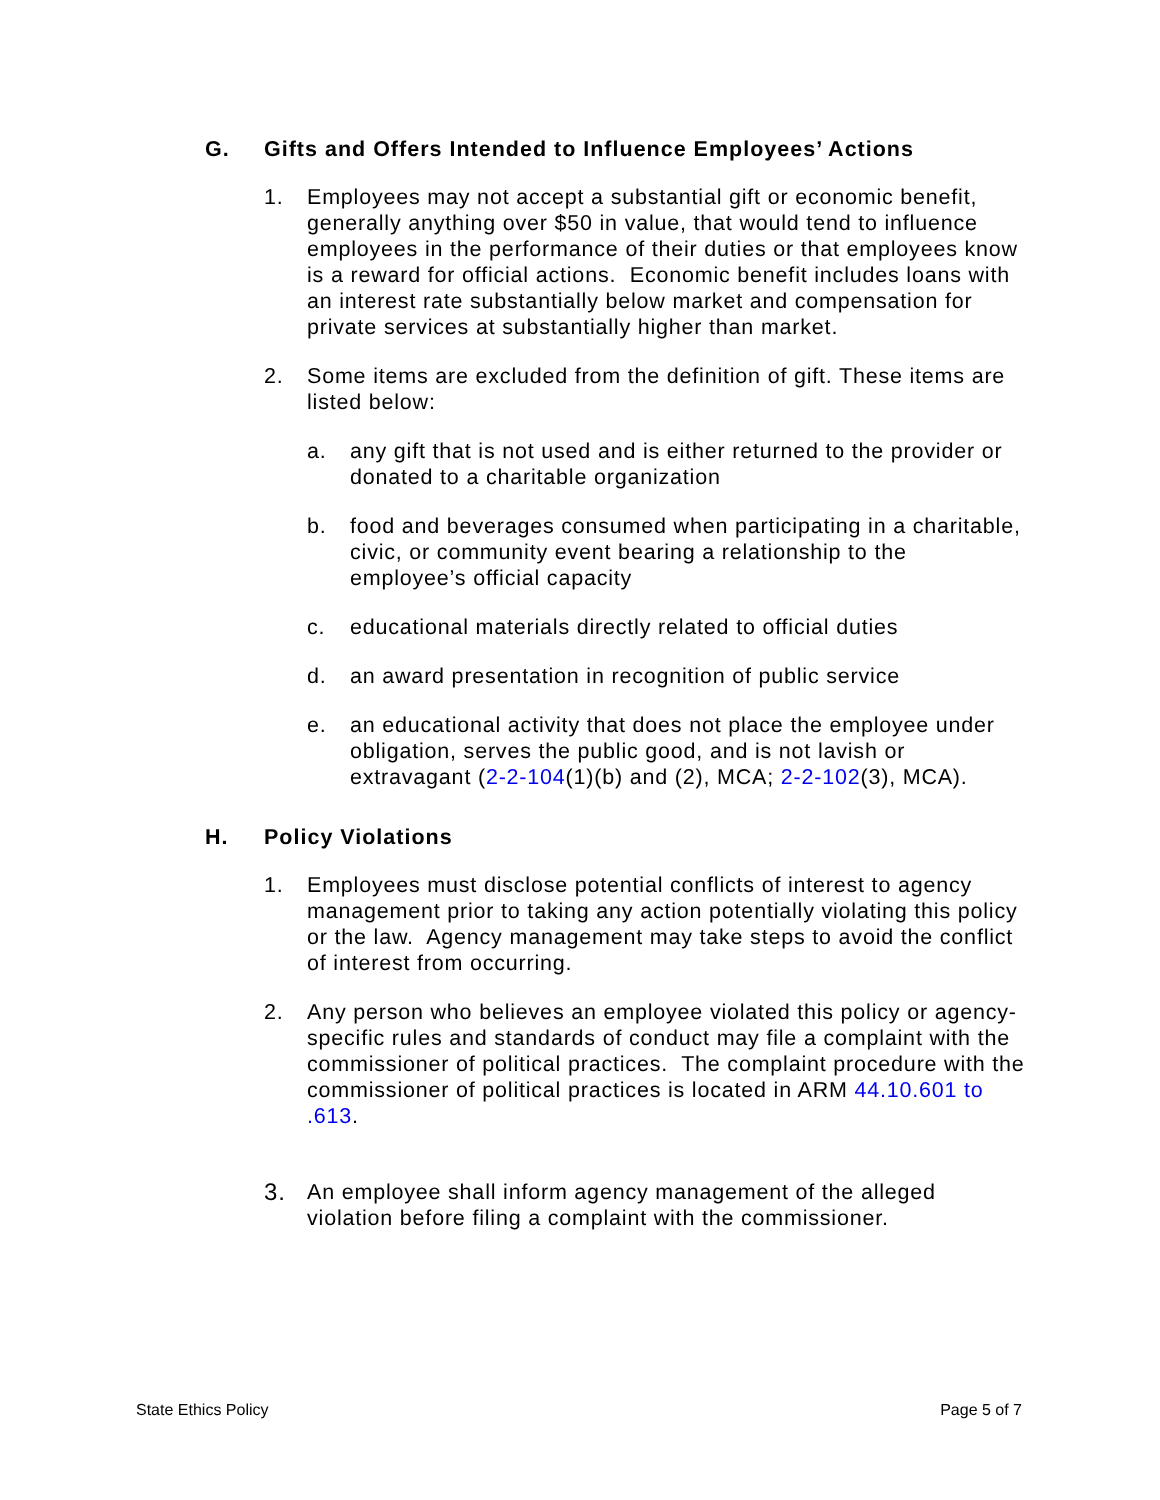G. Gifts and Offers Intended to Influence Employees’ Actions
1. Employees may not accept a substantial gift or economic benefit, generally anything over $50 in value, that would tend to influence employees in the performance of their duties or that employees know is a reward for official actions. Economic benefit includes loans with an interest rate substantially below market and compensation for private services at substantially higher than market.
2. Some items are excluded from the definition of gift. These items are listed below:
a. any gift that is not used and is either returned to the provider or donated to a charitable organization
b. food and beverages consumed when participating in a charitable, civic, or community event bearing a relationship to the employee’s official capacity
c. educational materials directly related to official duties
d. an award presentation in recognition of public service
e. an educational activity that does not place the employee under obligation, serves the public good, and is not lavish or extravagant (2-2-104(1)(b) and (2), MCA; 2-2-102(3), MCA).
H. Policy Violations
1. Employees must disclose potential conflicts of interest to agency management prior to taking any action potentially violating this policy or the law. Agency management may take steps to avoid the conflict of interest from occurring.
2. Any person who believes an employee violated this policy or agency-specific rules and standards of conduct may file a complaint with the commissioner of political practices. The complaint procedure with the commissioner of political practices is located in ARM 44.10.601 to .613.
3. An employee shall inform agency management of the alleged violation before filing a complaint with the commissioner.
State Ethics Policy Page 5 of 7